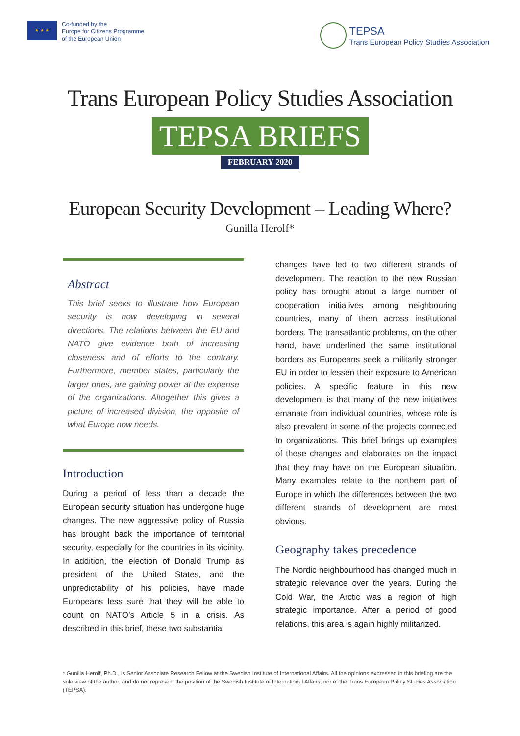★ ★ ★
Co-funded by the
Europe for Citizens Programme
of the European Union
TEPSA
Trans European Policy Studies Association
Trans European Policy Studies Association
TEPSA BRIEFS
FEBRUARY 2020
European Security Development – Leading Where?
Gunilla Herolf*
Abstract
This brief seeks to illustrate how European security is now developing in several directions. The relations between the EU and NATO give evidence both of increasing closeness and of efforts to the contrary. Furthermore, member states, particularly the larger ones, are gaining power at the expense of the organizations. Altogether this gives a picture of increased division, the opposite of what Europe now needs.
Introduction
During a period of less than a decade the European security situation has undergone huge changes. The new aggressive policy of Russia has brought back the importance of territorial security, especially for the countries in its vicinity. In addition, the election of Donald Trump as president of the United States, and the unpredictability of his policies, have made Europeans less sure that they will be able to count on NATO’s Article 5 in a crisis. As described in this brief, these two substantial
changes have led to two different strands of development. The reaction to the new Russian policy has brought about a large number of cooperation initiatives among neighbouring countries, many of them across institutional borders. The transatlantic problems, on the other hand, have underlined the same institutional borders as Europeans seek a militarily stronger EU in order to lessen their exposure to American policies. A specific feature in this new development is that many of the new initiatives emanate from individual countries, whose role is also prevalent in some of the projects connected to organizations. This brief brings up examples of these changes and elaborates on the impact that they may have on the European situation. Many examples relate to the northern part of Europe in which the differences between the two different strands of development are most obvious.
Geography takes precedence
The Nordic neighbourhood has changed much in strategic relevance over the years. During the Cold War, the Arctic was a region of high strategic importance. After a period of good relations, this area is again highly militarized.
* Gunilla Herolf, Ph.D., is Senior Associate Research Fellow at the Swedish Institute of International Affairs. All the opinions expressed in this briefing are the sole view of the author, and do not represent the position of the Swedish Institute of International Affairs, nor of the Trans European Policy Studies Association (TEPSA).